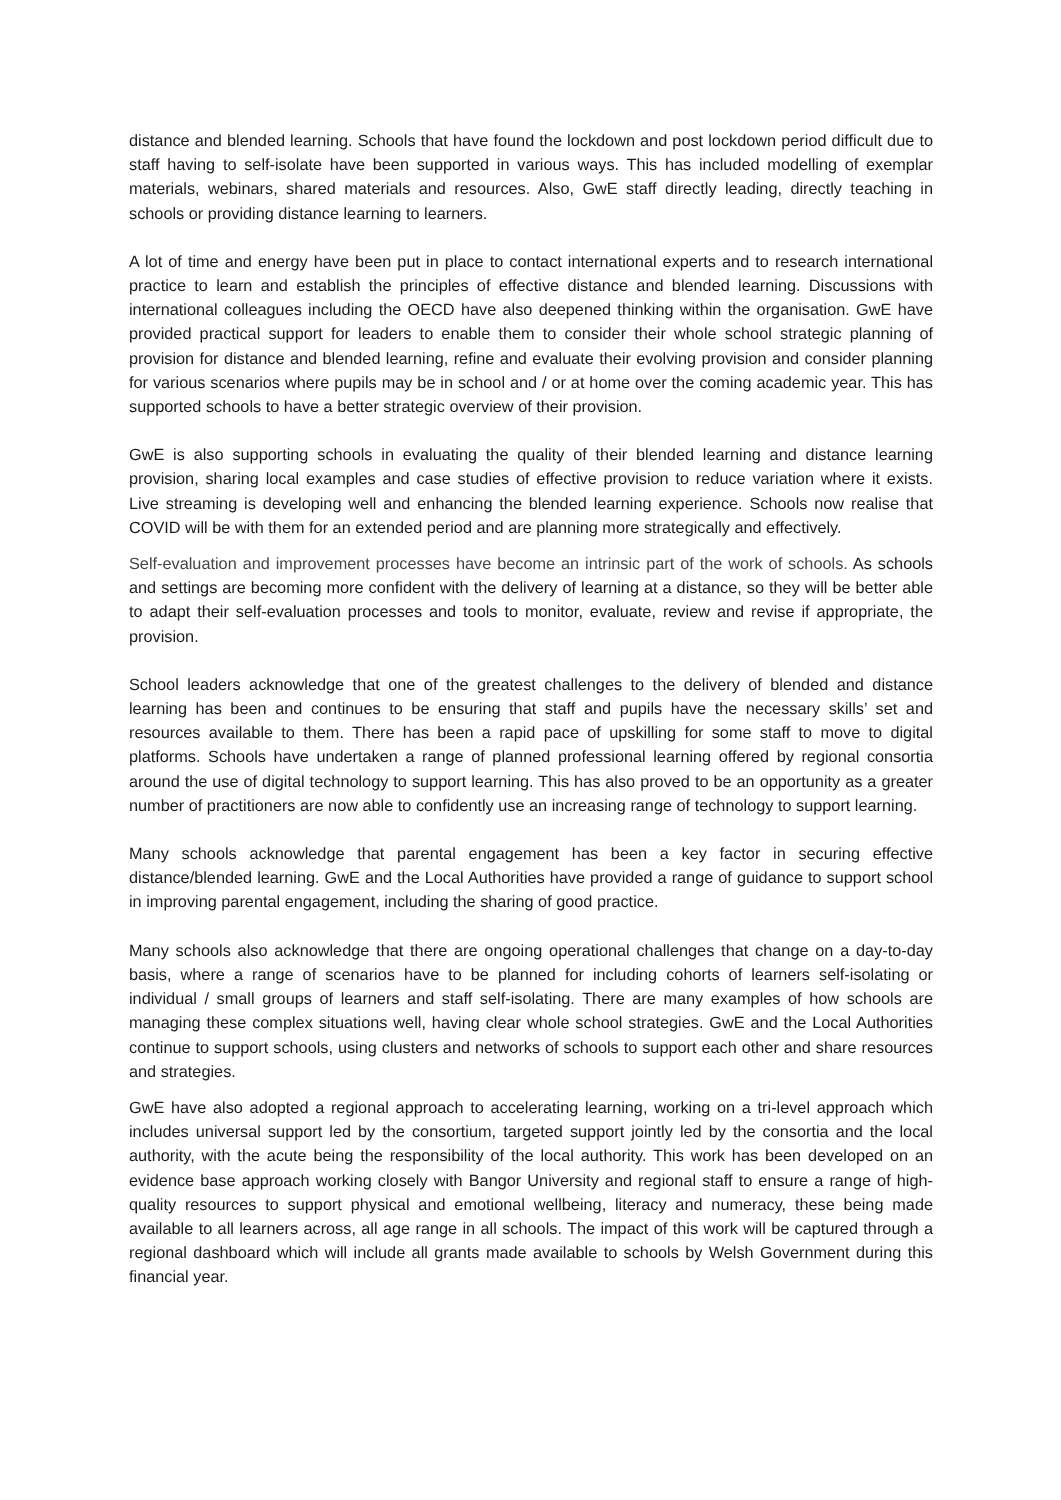distance and blended learning. Schools that have found the lockdown and post lockdown period difficult due to staff having to self-isolate have been supported in various ways. This has included modelling of exemplar materials, webinars, shared materials and resources. Also, GwE staff directly leading, directly teaching in schools or providing distance learning to learners.
A lot of time and energy have been put in place to contact international experts and to research international practice to learn and establish the principles of effective distance and blended learning. Discussions with international colleagues including the OECD have also deepened thinking within the organisation. GwE have provided practical support for leaders to enable them to consider their whole school strategic planning of provision for distance and blended learning, refine and evaluate their evolving provision and consider planning for various scenarios where pupils may be in school and / or at home over the coming academic year. This has supported schools to have a better strategic overview of their provision.
GwE is also supporting schools in evaluating the quality of their blended learning and distance learning provision, sharing local examples and case studies of effective provision to reduce variation where it exists. Live streaming is developing well and enhancing the blended learning experience. Schools now realise that COVID will be with them for an extended period and are planning more strategically and effectively.
Self-evaluation and improvement processes have become an intrinsic part of the work of schools. As schools and settings are becoming more confident with the delivery of learning at a distance, so they will be better able to adapt their self-evaluation processes and tools to monitor, evaluate, review and revise if appropriate, the provision.
School leaders acknowledge that one of the greatest challenges to the delivery of blended and distance learning has been and continues to be ensuring that staff and pupils have the necessary skills’ set and resources available to them. There has been a rapid pace of upskilling for some staff to move to digital platforms. Schools have undertaken a range of planned professional learning offered by regional consortia around the use of digital technology to support learning. This has also proved to be an opportunity as a greater number of practitioners are now able to confidently use an increasing range of technology to support learning.
Many schools acknowledge that parental engagement has been a key factor in securing effective distance/blended learning. GwE and the Local Authorities have provided a range of guidance to support school in improving parental engagement, including the sharing of good practice.
Many schools also acknowledge that there are ongoing operational challenges that change on a day-to-day basis, where a range of scenarios have to be planned for including cohorts of learners self-isolating or individual / small groups of learners and staff self-isolating. There are many examples of how schools are managing these complex situations well, having clear whole school strategies. GwE and the Local Authorities continue to support schools, using clusters and networks of schools to support each other and share resources and strategies.
GwE have also adopted a regional approach to accelerating learning, working on a tri-level approach which includes universal support led by the consortium, targeted support jointly led by the consortia and the local authority, with the acute being the responsibility of the local authority. This work has been developed on an evidence base approach working closely with Bangor University and regional staff to ensure a range of high-quality resources to support physical and emotional wellbeing, literacy and numeracy, these being made available to all learners across, all age range in all schools. The impact of this work will be captured through a regional dashboard which will include all grants made available to schools by Welsh Government during this financial year.